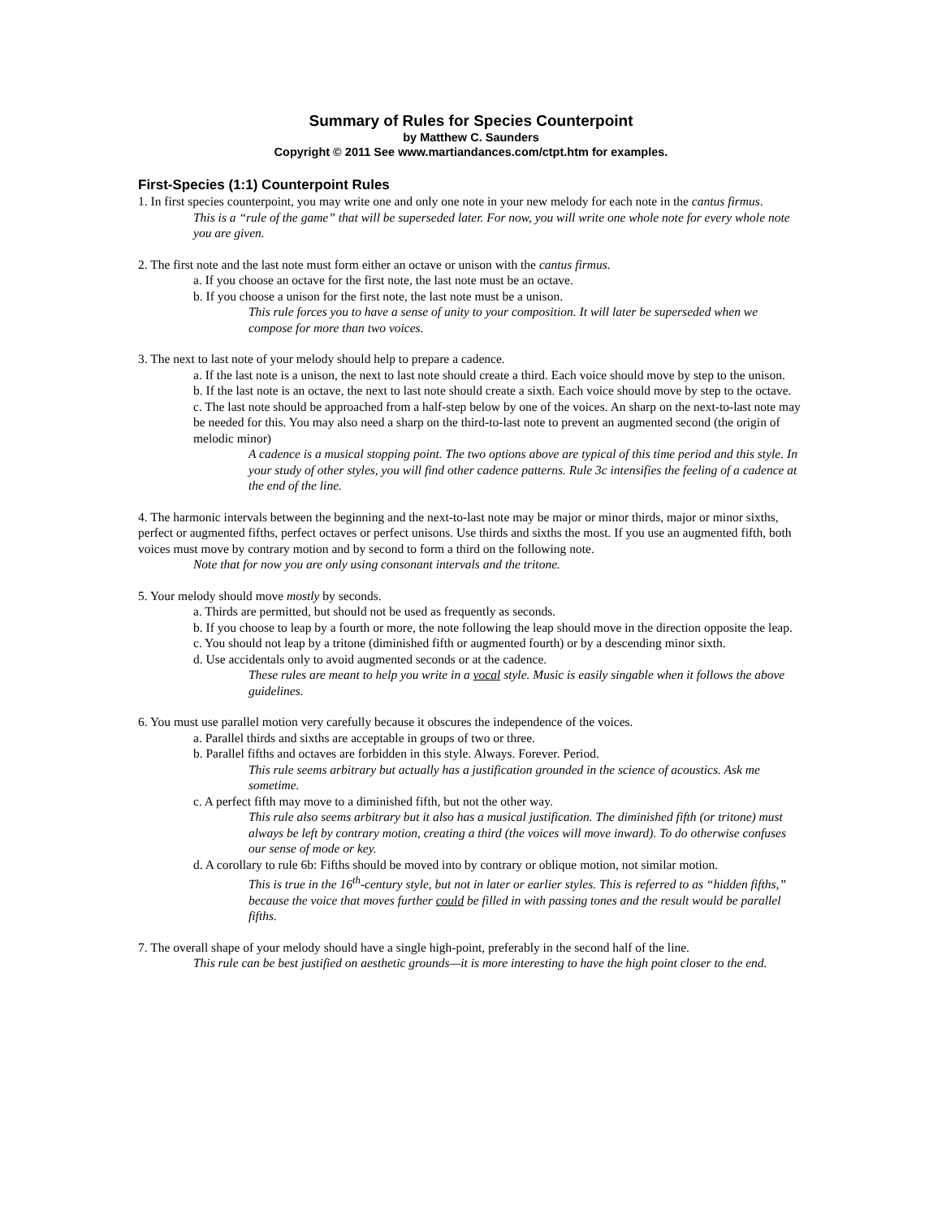Summary of Rules for Species Counterpoint
by Matthew C. Saunders
Copyright © 2011 See www.martiandances.com/ctpt.htm for examples.
First-Species (1:1) Counterpoint Rules
1. In first species counterpoint, you may write one and only one note in your new melody for each note in the cantus firmus.
This is a “rule of the game” that will be superseded later. For now, you will write one whole note for every whole note you are given.
2. The first note and the last note must form either an octave or unison with the cantus firmus.
a. If you choose an octave for the first note, the last note must be an octave.
b. If you choose a unison for the first note, the last note must be a unison.
This rule forces you to have a sense of unity to your composition. It will later be superseded when we compose for more than two voices.
3. The next to last note of your melody should help to prepare a cadence.
a. If the last note is a unison, the next to last note should create a third. Each voice should move by step to the unison.
b. If the last note is an octave, the next to last note should create a sixth. Each voice should move by step to the octave.
c. The last note should be approached from a half-step below by one of the voices. An sharp on the next-to-last note may be needed for this. You may also need a sharp on the third-to-last note to prevent an augmented second (the origin of melodic minor)
A cadence is a musical stopping point. The two options above are typical of this time period and this style. In your study of other styles, you will find other cadence patterns. Rule 3c intensifies the feeling of a cadence at the end of the line.
4. The harmonic intervals between the beginning and the next-to-last note may be major or minor thirds, major or minor sixths, perfect or augmented fifths, perfect octaves or perfect unisons. Use thirds and sixths the most. If you use an augmented fifth, both voices must move by contrary motion and by second to form a third on the following note.
Note that for now you are only using consonant intervals and the tritone.
5. Your melody should move mostly by seconds.
a. Thirds are permitted, but should not be used as frequently as seconds.
b. If you choose to leap by a fourth or more, the note following the leap should move in the direction opposite the leap.
c. You should not leap by a tritone (diminished fifth or augmented fourth) or by a descending minor sixth.
d. Use accidentals only to avoid augmented seconds or at the cadence.
These rules are meant to help you write in a vocal style. Music is easily singable when it follows the above guidelines.
6. You must use parallel motion very carefully because it obscures the independence of the voices.
a. Parallel thirds and sixths are acceptable in groups of two or three.
b. Parallel fifths and octaves are forbidden in this style. Always. Forever. Period.
This rule seems arbitrary but actually has a justification grounded in the science of acoustics. Ask me sometime.
c. A perfect fifth may move to a diminished fifth, but not the other way.
This rule also seems arbitrary but it also has a musical justification. The diminished fifth (or tritone) must always be left by contrary motion, creating a third (the voices will move inward). To do otherwise confuses our sense of mode or key.
d. A corollary to rule 6b: Fifths should be moved into by contrary or oblique motion, not similar motion.
This is true in the 16<sup>th</sup>-century style, but not in later or earlier styles. This is referred to as “hidden fifths,” because the voice that moves further could be filled in with passing tones and the result would be parallel fifths.
7. The overall shape of your melody should have a single high-point, preferably in the second half of the line.
This rule can be best justified on aesthetic grounds—it is more interesting to have the high point closer to the end.